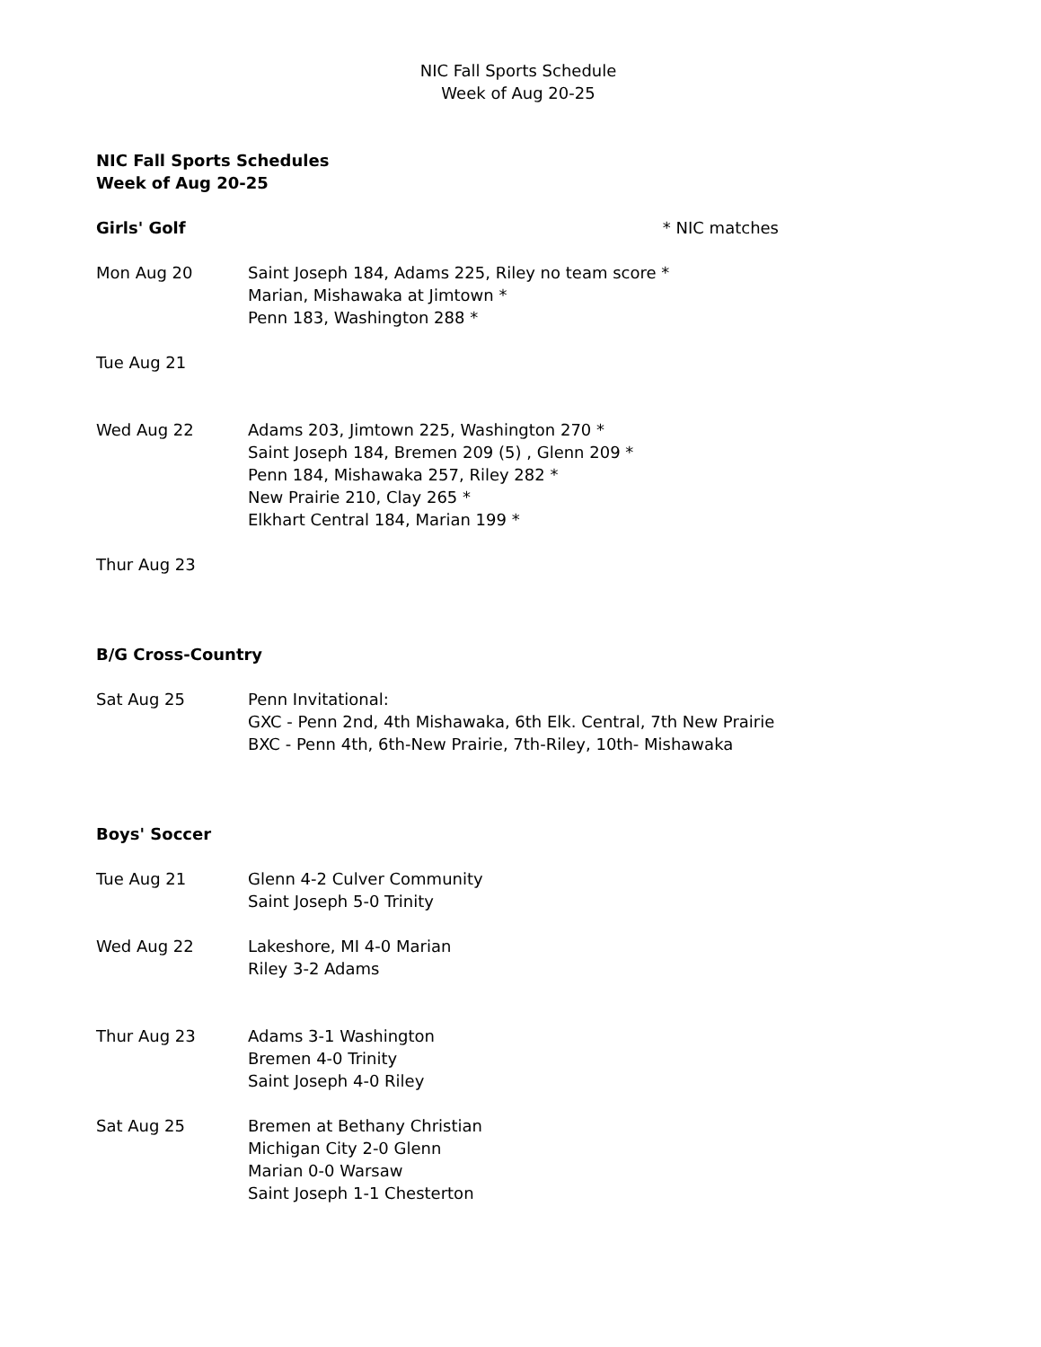NIC Fall Sports Schedule
Week of Aug 20-25
NIC Fall Sports Schedules
Week of Aug 20-25
| Girls' Golf | * NIC matches |
| Mon Aug 20 | Saint Joseph 184, Adams 225, Riley no team score * Marian, Mishawaka at Jimtown * Penn 183, Washington 288 * |
| Tue Aug 21 | |
| Wed Aug 22 | Adams 203, Jimtown 225, Washington 270 * Saint Joseph 184, Bremen 209 (5) , Glenn 209 * Penn 184, Mishawaka 257, Riley 282 * New Prairie 210, Clay 265 * Elkhart Central 184, Marian 199 * |
| Thur Aug 23 | |
B/G Cross-Country
| Sat Aug 25 | Penn Invitational: GXC - Penn 2nd, 4th Mishawaka, 6th Elk. Central, 7th New Prairie BXC - Penn 4th, 6th-New Prairie, 7th-Riley, 10th- Mishawaka |
Boys' Soccer
| Tue Aug 21 | Glenn 4-2 Culver Community Saint Joseph 5-0 Trinity |
| Wed Aug 22 | Lakeshore, MI 4-0 Marian Riley 3-2 Adams |
| Thur Aug 23 | Adams 3-1 Washington Bremen 4-0 Trinity Saint Joseph 4-0 Riley |
| Sat Aug 25 | Bremen at Bethany Christian Michigan City 2-0 Glenn Marian 0-0 Warsaw Saint Joseph 1-1 Chesterton |